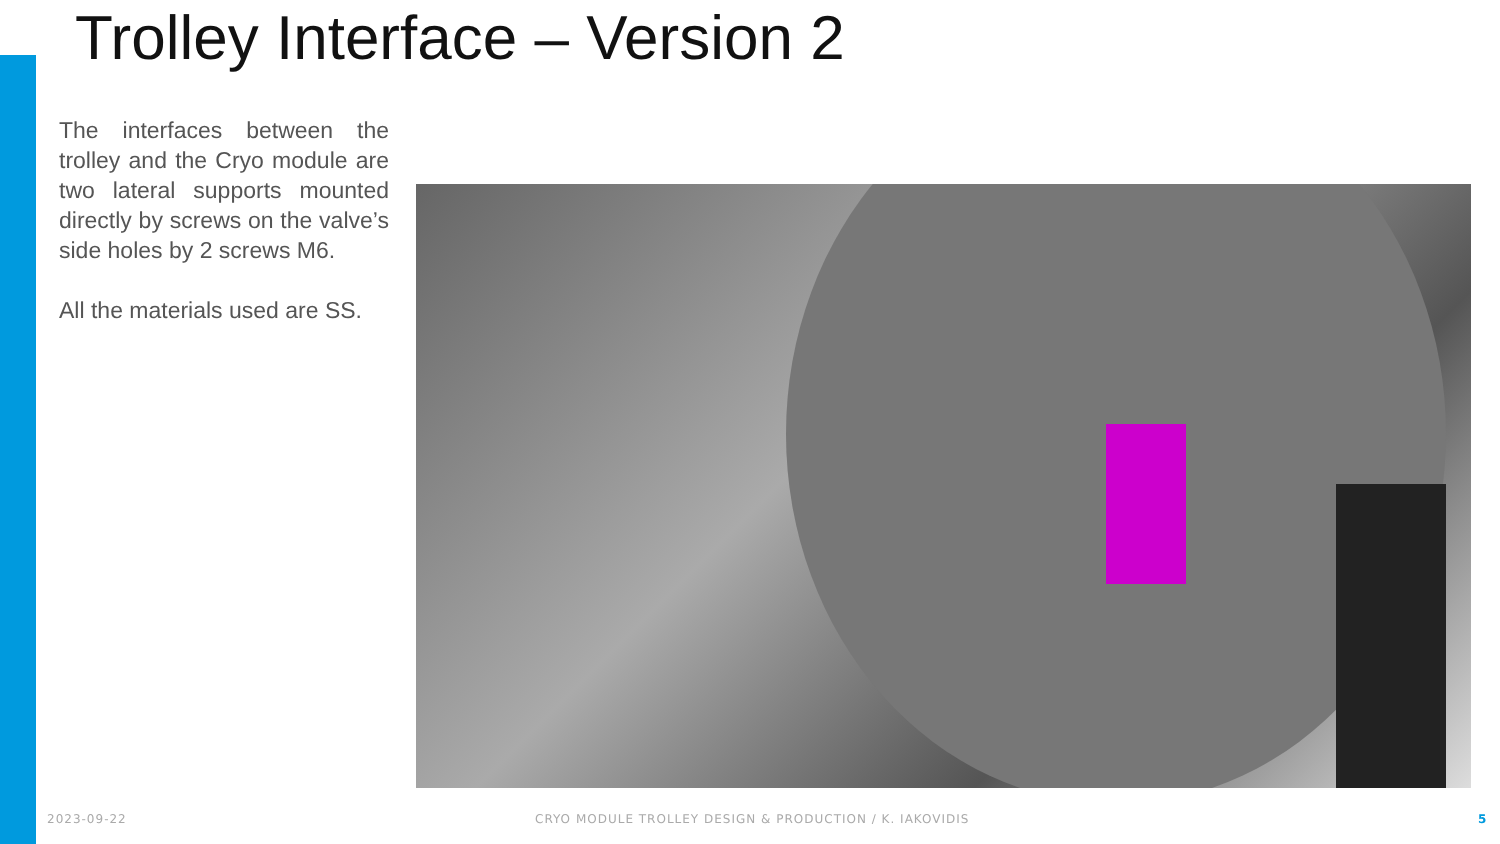Trolley Interface – Version 2
The interfaces between the trolley and the Cryo module are two lateral supports mounted directly by screws on the valve’s side holes by 2 screws M6.
All the materials used are SS.
2023-09-22
CRYO MODULE TROLLEY DESIGN & PRODUCTION / K. IAKOVIDIS
5